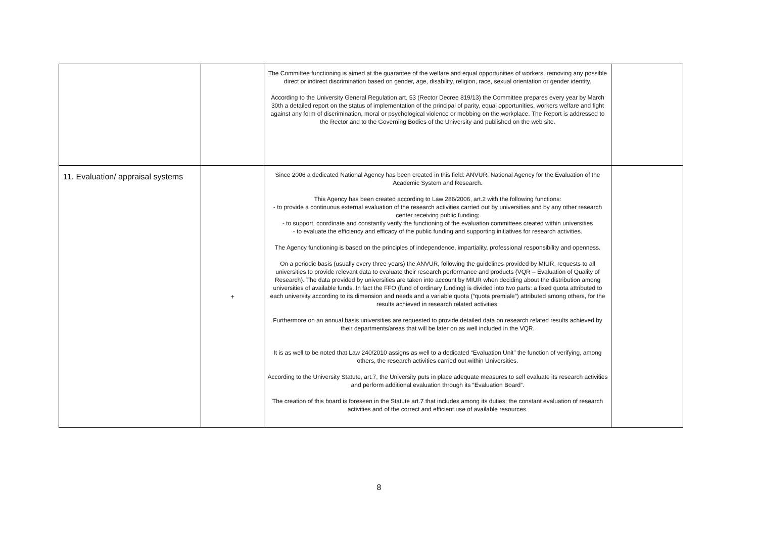| | | The Committee functioning is aimed at the guarantee of the welfare and equal opportunities of workers, removing any possible direct or indirect discrimination based on gender, age, disability, religion, race, sexual orientation or gender identity. According to the University General Regulation art. 53 (Rector Decree 819/13) the Committee prepares every year by March 30th a detailed report on the status of implementation of the principal of parity, equal opportunities, workers welfare and fight against any form of discrimination, moral or psychological violence or mobbing on the workplace. The Report is addressed to the Rector and to the Governing Bodies of the University and published on the web site. | |
| 11. Evaluation/ appraisal systems | + | Since 2006 a dedicated National Agency has been created in this field: ANVUR, National Agency for the Evaluation of the Academic System and Research. This Agency has been created according to Law 286/2006, art.2 with the following functions: - to provide a continuous external evaluation of the research activities carried out by universities and by any other research center receiving public funding; - to support, coordinate and constantly verify the functioning of the evaluation committees created within universities - to evaluate the efficiency and efficacy of the public funding and supporting initiatives for research activities. The Agency functioning is based on the principles of independence, impartiality, professional responsibility and openness. On a periodic basis (usually every three years) the ANVUR, following the guidelines provided by MIUR, requests to all universities to provide relevant data to evaluate their research performance and products (VQR – Evaluation of Quality of Research). The data provided by universities are taken into account by MIUR when deciding about the distribution among universities of available funds. In fact the FFO (fund of ordinary funding) is divided into two parts: a fixed quota attributed to each university according to its dimension and needs and a variable quota (“quota premiale”) attributed among others, for the results achieved in research related activities. Furthermore on an annual basis universities are requested to provide detailed data on research related results achieved by their departments/areas that will be later on as well included in the VQR. It is as well to be noted that Law 240/2010 assigns as well to a dedicated “Evaluation Unit” the function of verifying, among others, the research activities carried out within Universities. According to the University Statute, art.7, the University puts in place adequate measures to self evaluate its research activities and perform additional evaluation through its “Evaluation Board”. The creation of this board is foreseen in the Statute art.7 that includes among its duties: the constant evaluation of research activities and of the correct and efficient use of available resources. | |
8